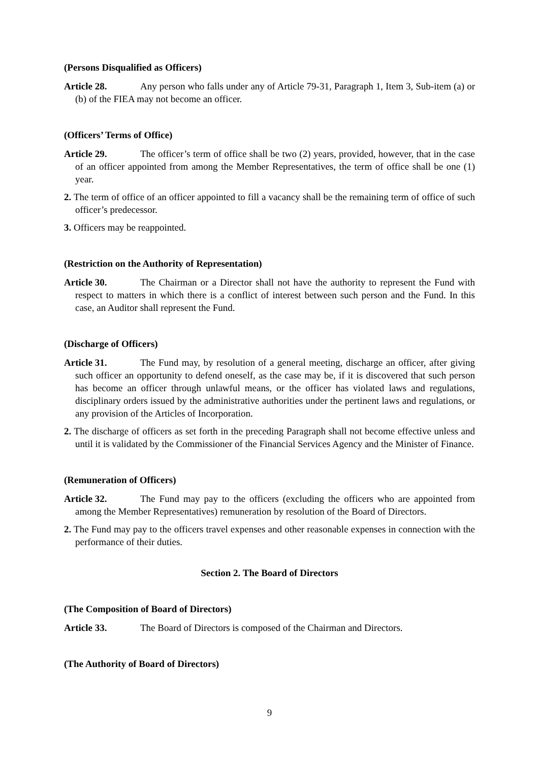(Persons Disqualified as Officers)
Article 28. Any person who falls under any of Article 79-31, Paragraph 1, Item 3, Sub-item (a) or (b) of the FIEA may not become an officer.
(Officers’ Terms of Office)
Article 29. The officer’s term of office shall be two (2) years, provided, however, that in the case of an officer appointed from among the Member Representatives, the term of office shall be one (1) year.
2. The term of office of an officer appointed to fill a vacancy shall be the remaining term of office of such officer’s predecessor.
3. Officers may be reappointed.
(Restriction on the Authority of Representation)
Article 30. The Chairman or a Director shall not have the authority to represent the Fund with respect to matters in which there is a conflict of interest between such person and the Fund. In this case, an Auditor shall represent the Fund.
(Discharge of Officers)
Article 31. The Fund may, by resolution of a general meeting, discharge an officer, after giving such officer an opportunity to defend oneself, as the case may be, if it is discovered that such person has become an officer through unlawful means, or the officer has violated laws and regulations, disciplinary orders issued by the administrative authorities under the pertinent laws and regulations, or any provision of the Articles of Incorporation.
2. The discharge of officers as set forth in the preceding Paragraph shall not become effective unless and until it is validated by the Commissioner of the Financial Services Agency and the Minister of Finance.
(Remuneration of Officers)
Article 32. The Fund may pay to the officers (excluding the officers who are appointed from among the Member Representatives) remuneration by resolution of the Board of Directors.
2. The Fund may pay to the officers travel expenses and other reasonable expenses in connection with the performance of their duties.
Section 2. The Board of Directors
(The Composition of Board of Directors)
Article 33. The Board of Directors is composed of the Chairman and Directors.
(The Authority of Board of Directors)
9